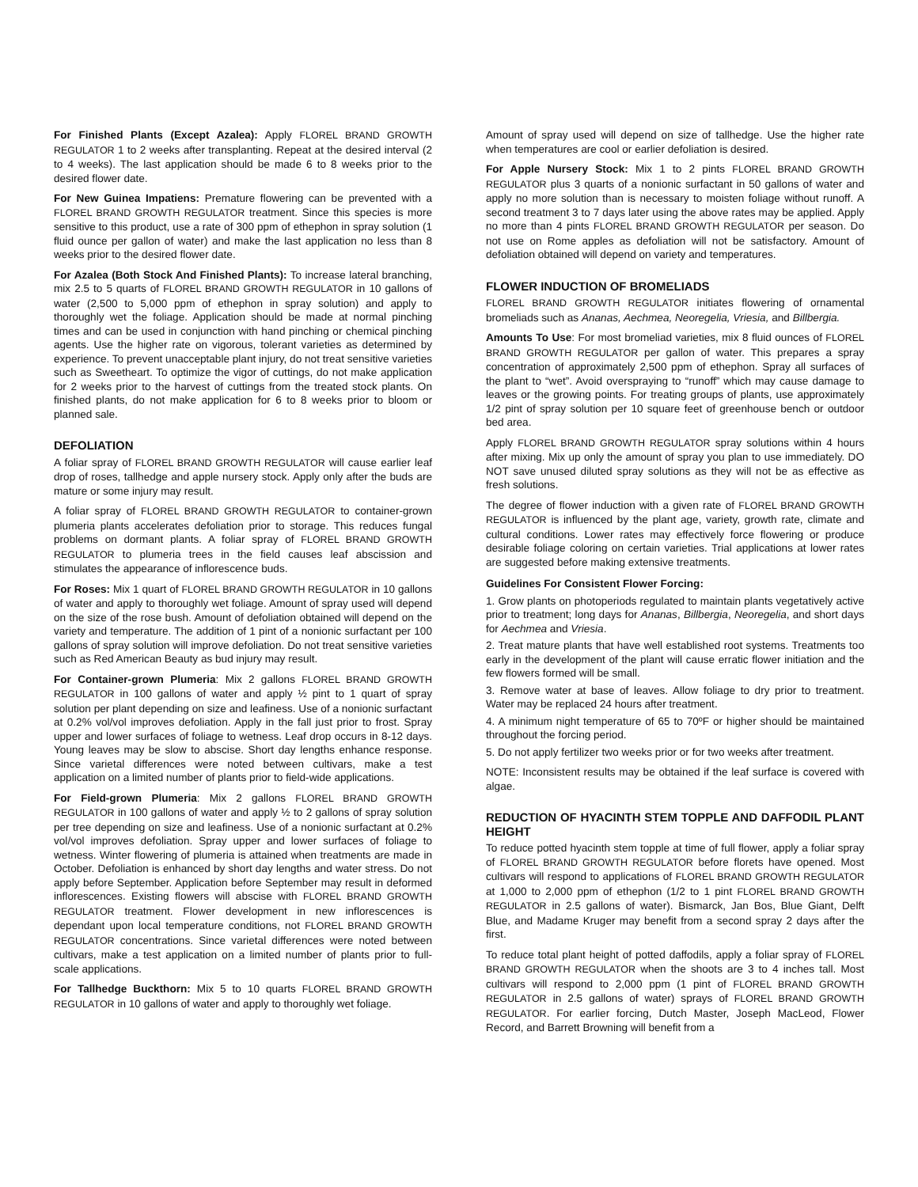For Finished Plants (Except Azalea): Apply FLOREL BRAND GROWTH REGULATOR 1 to 2 weeks after transplanting. Repeat at the desired interval (2 to 4 weeks). The last application should be made 6 to 8 weeks prior to the desired flower date.
For New Guinea Impatiens: Premature flowering can be prevented with a FLOREL BRAND GROWTH REGULATOR treatment. Since this species is more sensitive to this product, use a rate of 300 ppm of ethephon in spray solution (1 fluid ounce per gallon of water) and make the last application no less than 8 weeks prior to the desired flower date.
For Azalea (Both Stock And Finished Plants): To increase lateral branching, mix 2.5 to 5 quarts of FLOREL BRAND GROWTH REGULATOR in 10 gallons of water (2,500 to 5,000 ppm of ethephon in spray solution) and apply to thoroughly wet the foliage. Application should be made at normal pinching times and can be used in conjunction with hand pinching or chemical pinching agents. Use the higher rate on vigorous, tolerant varieties as determined by experience. To prevent unacceptable plant injury, do not treat sensitive varieties such as Sweetheart. To optimize the vigor of cuttings, do not make application for 2 weeks prior to the harvest of cuttings from the treated stock plants. On finished plants, do not make application for 6 to 8 weeks prior to bloom or planned sale.
DEFOLIATION
A foliar spray of FLOREL BRAND GROWTH REGULATOR will cause earlier leaf drop of roses, tallhedge and apple nursery stock. Apply only after the buds are mature or some injury may result.
A foliar spray of FLOREL BRAND GROWTH REGULATOR to container-grown plumeria plants accelerates defoliation prior to storage. This reduces fungal problems on dormant plants. A foliar spray of FLOREL BRAND GROWTH REGULATOR to plumeria trees in the field causes leaf abscission and stimulates the appearance of inflorescence buds.
For Roses: Mix 1 quart of FLOREL BRAND GROWTH REGULATOR in 10 gallons of water and apply to thoroughly wet foliage. Amount of spray used will depend on the size of the rose bush. Amount of defoliation obtained will depend on the variety and temperature. The addition of 1 pint of a nonionic surfactant per 100 gallons of spray solution will improve defoliation. Do not treat sensitive varieties such as Red American Beauty as bud injury may result.
For Container-grown Plumeria: Mix 2 gallons FLOREL BRAND GROWTH REGULATOR in 100 gallons of water and apply ½ pint to 1 quart of spray solution per plant depending on size and leafiness. Use of a nonionic surfactant at 0.2% vol/vol improves defoliation. Apply in the fall just prior to frost. Spray upper and lower surfaces of foliage to wetness. Leaf drop occurs in 8-12 days. Young leaves may be slow to abscise. Short day lengths enhance response. Since varietal differences were noted between cultivars, make a test application on a limited number of plants prior to field-wide applications.
For Field-grown Plumeria: Mix 2 gallons FLOREL BRAND GROWTH REGULATOR in 100 gallons of water and apply ½ to 2 gallons of spray solution per tree depending on size and leafiness. Use of a nonionic surfactant at 0.2% vol/vol improves defoliation. Spray upper and lower surfaces of foliage to wetness. Winter flowering of plumeria is attained when treatments are made in October. Defoliation is enhanced by short day lengths and water stress. Do not apply before September. Application before September may result in deformed inflorescences. Existing flowers will abscise with FLOREL BRAND GROWTH REGULATOR treatment. Flower development in new inflorescences is dependant upon local temperature conditions, not FLOREL BRAND GROWTH REGULATOR concentrations. Since varietal differences were noted between cultivars, make a test application on a limited number of plants prior to full-scale applications.
For Tallhedge Buckthorn: Mix 5 to 10 quarts FLOREL BRAND GROWTH REGULATOR in 10 gallons of water and apply to thoroughly wet foliage.
Amount of spray used will depend on size of tallhedge. Use the higher rate when temperatures are cool or earlier defoliation is desired.
For Apple Nursery Stock: Mix 1 to 2 pints FLOREL BRAND GROWTH REGULATOR plus 3 quarts of a nonionic surfactant in 50 gallons of water and apply no more solution than is necessary to moisten foliage without runoff. A second treatment 3 to 7 days later using the above rates may be applied. Apply no more than 4 pints FLOREL BRAND GROWTH REGULATOR per season. Do not use on Rome apples as defoliation will not be satisfactory. Amount of defoliation obtained will depend on variety and temperatures.
FLOWER INDUCTION OF BROMELIADS
FLOREL BRAND GROWTH REGULATOR initiates flowering of ornamental bromeliads such as Ananas, Aechmea, Neoregelia, Vriesia, and Billbergia.
Amounts To Use: For most bromeliad varieties, mix 8 fluid ounces of FLOREL BRAND GROWTH REGULATOR per gallon of water. This prepares a spray concentration of approximately 2,500 ppm of ethephon. Spray all surfaces of the plant to “wet”. Avoid overspraying to “runoff” which may cause damage to leaves or the growing points. For treating groups of plants, use approximately 1/2 pint of spray solution per 10 square feet of greenhouse bench or outdoor bed area.
Apply FLOREL BRAND GROWTH REGULATOR spray solutions within 4 hours after mixing. Mix up only the amount of spray you plan to use immediately. DO NOT save unused diluted spray solutions as they will not be as effective as fresh solutions.
The degree of flower induction with a given rate of FLOREL BRAND GROWTH REGULATOR is influenced by the plant age, variety, growth rate, climate and cultural conditions. Lower rates may effectively force flowering or produce desirable foliage coloring on certain varieties. Trial applications at lower rates are suggested before making extensive treatments.
Guidelines For Consistent Flower Forcing:
1. Grow plants on photoperiods regulated to maintain plants vegetatively active prior to treatment; long days for Ananas, Billbergia, Neoregelia, and short days for Aechmea and Vriesia.
2. Treat mature plants that have well established root systems. Treatments too early in the development of the plant will cause erratic flower initiation and the few flowers formed will be small.
3. Remove water at base of leaves. Allow foliage to dry prior to treatment. Water may be replaced 24 hours after treatment.
4. A minimum night temperature of 65 to 70ºF or higher should be maintained throughout the forcing period.
5. Do not apply fertilizer two weeks prior or for two weeks after treatment.
NOTE: Inconsistent results may be obtained if the leaf surface is covered with algae.
REDUCTION OF HYACINTH STEM TOPPLE AND DAFFODIL PLANT HEIGHT
To reduce potted hyacinth stem topple at time of full flower, apply a foliar spray of FLOREL BRAND GROWTH REGULATOR before florets have opened. Most cultivars will respond to applications of FLOREL BRAND GROWTH REGULATOR at 1,000 to 2,000 ppm of ethephon (1/2 to 1 pint FLOREL BRAND GROWTH REGULATOR in 2.5 gallons of water). Bismarck, Jan Bos, Blue Giant, Delft Blue, and Madame Kruger may benefit from a second spray 2 days after the first.
To reduce total plant height of potted daffodils, apply a foliar spray of FLOREL BRAND GROWTH REGULATOR when the shoots are 3 to 4 inches tall. Most cultivars will respond to 2,000 ppm (1 pint of FLOREL BRAND GROWTH REGULATOR in 2.5 gallons of water) sprays of FLOREL BRAND GROWTH REGULATOR. For earlier forcing, Dutch Master, Joseph MacLeod, Flower Record, and Barrett Browning will benefit from a